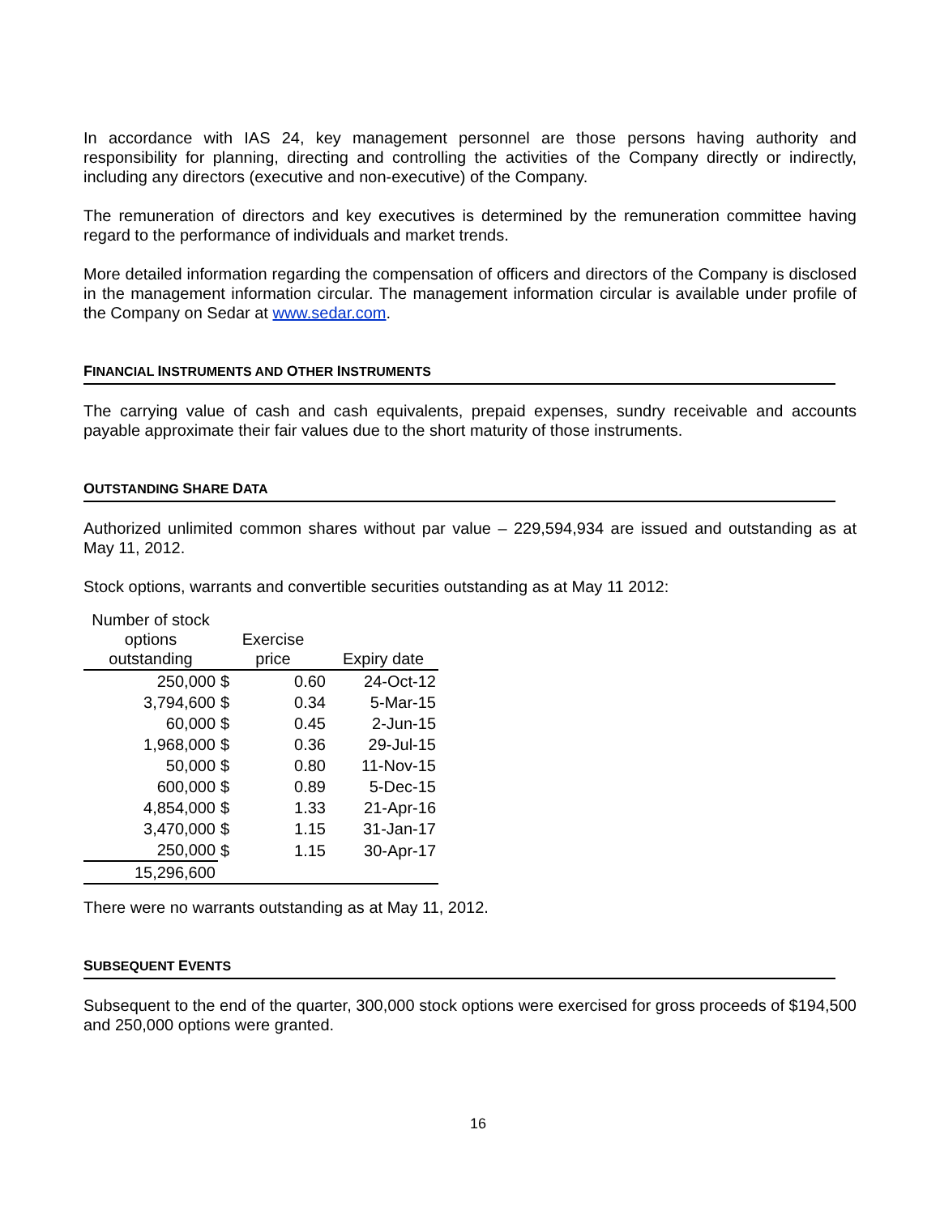In accordance with IAS 24, key management personnel are those persons having authority and responsibility for planning, directing and controlling the activities of the Company directly or indirectly, including any directors (executive and non-executive) of the Company.
The remuneration of directors and key executives is determined by the remuneration committee having regard to the performance of individuals and market trends.
More detailed information regarding the compensation of officers and directors of the Company is disclosed in the management information circular. The management information circular is available under profile of the Company on Sedar at www.sedar.com.
FINANCIAL INSTRUMENTS AND OTHER INSTRUMENTS
The carrying value of cash and cash equivalents, prepaid expenses, sundry receivable and accounts payable approximate their fair values due to the short maturity of those instruments.
OUTSTANDING SHARE DATA
Authorized unlimited common shares without par value – 229,594,934 are issued and outstanding as at May 11, 2012.
Stock options, warrants and convertible securities outstanding as at May 11 2012:
| Number of stock options outstanding | Exercise price | | Expiry date |
| --- | --- | --- | --- |
| 250,000 | $ | 0.60 | 24-Oct-12 |
| 3,794,600 | $ | 0.34 | 5-Mar-15 |
| 60,000 | $ | 0.45 | 2-Jun-15 |
| 1,968,000 | $ | 0.36 | 29-Jul-15 |
| 50,000 | $ | 0.80 | 11-Nov-15 |
| 600,000 | $ | 0.89 | 5-Dec-15 |
| 4,854,000 | $ | 1.33 | 21-Apr-16 |
| 3,470,000 | $ | 1.15 | 31-Jan-17 |
| 250,000 | $ | 1.15 | 30-Apr-17 |
| 15,296,600 | | | |
There were no warrants outstanding as at May 11, 2012.
SUBSEQUENT EVENTS
Subsequent to the end of the quarter, 300,000 stock options were exercised for gross proceeds of $194,500 and 250,000 options were granted.
16